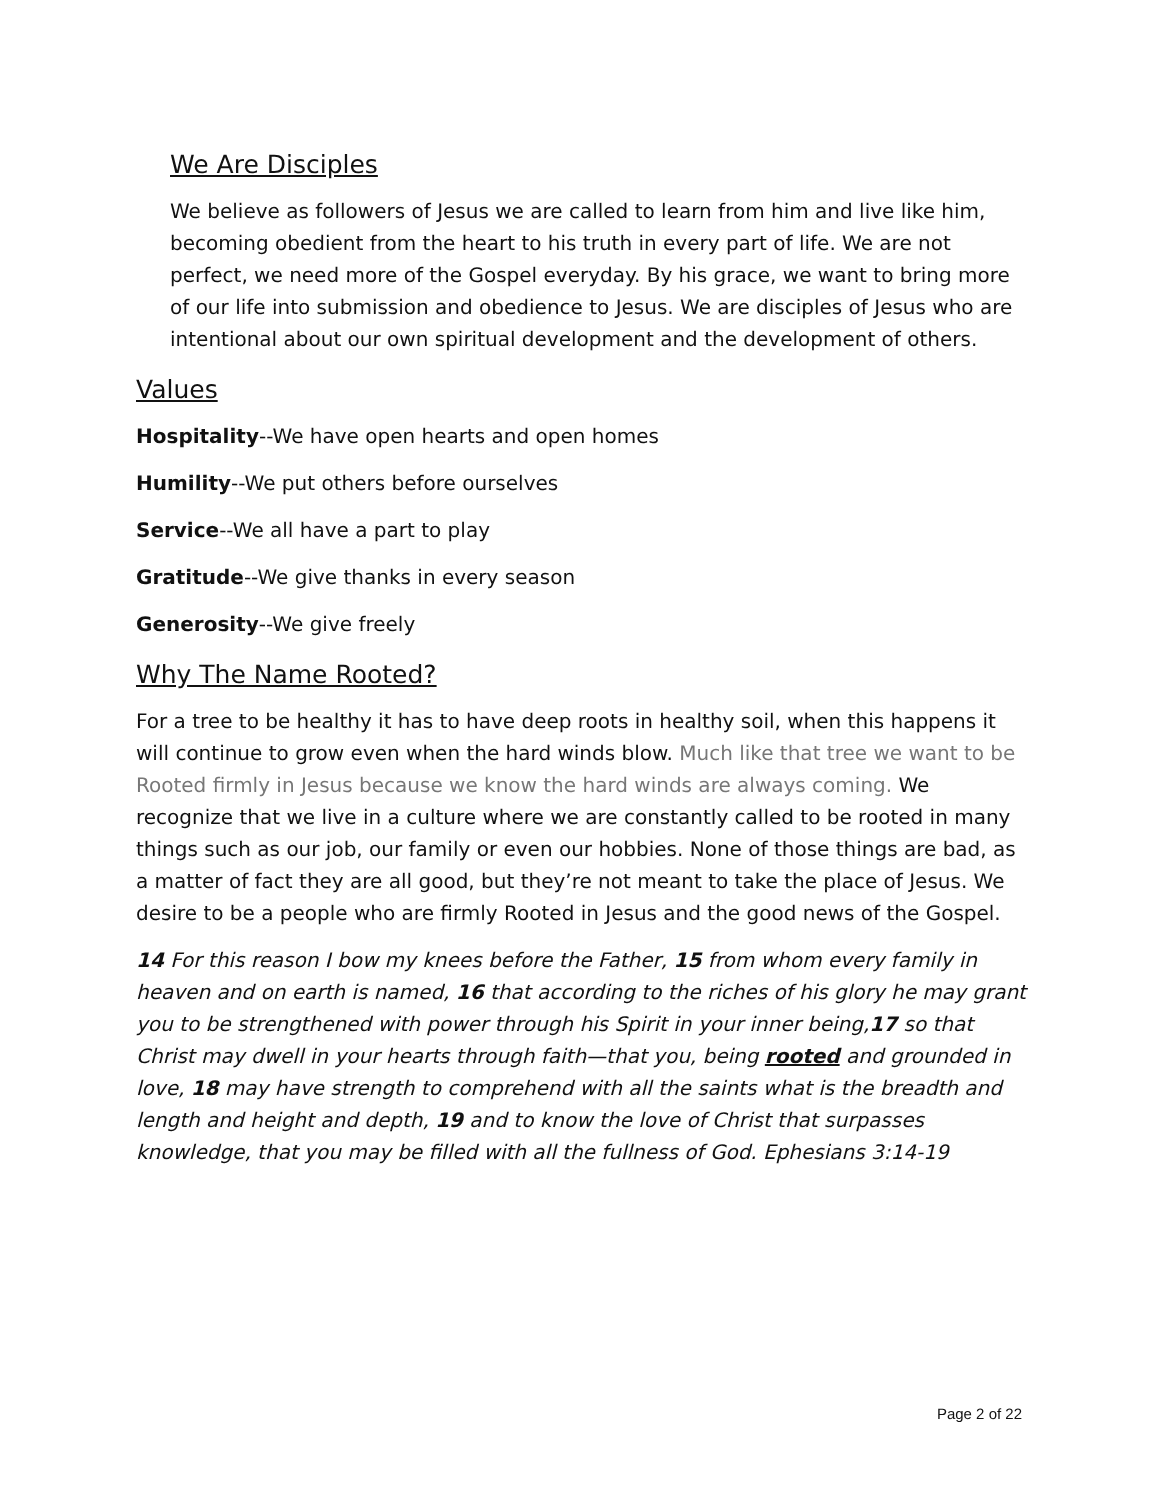We Are Disciples
We believe as followers of Jesus we are called to learn from him and live like him, becoming obedient from the heart to his truth in every part of life. We are not perfect, we need more of the Gospel everyday. By his grace, we want to bring more of our life into submission and obedience to Jesus. We are disciples of Jesus who are intentional about our own spiritual development and the development of others.
Values
Hospitality--We have open hearts and open homes
Humility--We put others before ourselves
Service--We all have a part to play
Gratitude--We give thanks in every season
Generosity--We give freely
Why The Name Rooted?
For a tree to be healthy it has to have deep roots in healthy soil, when this happens it will continue to grow even when the hard winds blow. Much like that tree we want to be Rooted firmly in Jesus because we know the hard winds are always coming. We recognize that we live in a culture where we are constantly called to be rooted in many things such as our job, our family or even our hobbies. None of those things are bad, as a matter of fact they are all good, but they’re not meant to take the place of Jesus. We desire to be a people who are firmly Rooted in Jesus and the good news of the Gospel.
14 For this reason I bow my knees before the Father, 15 from whom every family in heaven and on earth is named, 16 that according to the riches of his glory he may grant you to be strengthened with power through his Spirit in your inner being,17 so that Christ may dwell in your hearts through faith—that you, being rooted and grounded in love, 18 may have strength to comprehend with all the saints what is the breadth and length and height and depth, 19 and to know the love of Christ that surpasses knowledge, that you may be filled with all the fullness of God. Ephesians 3:14-19
Page 2 of 22